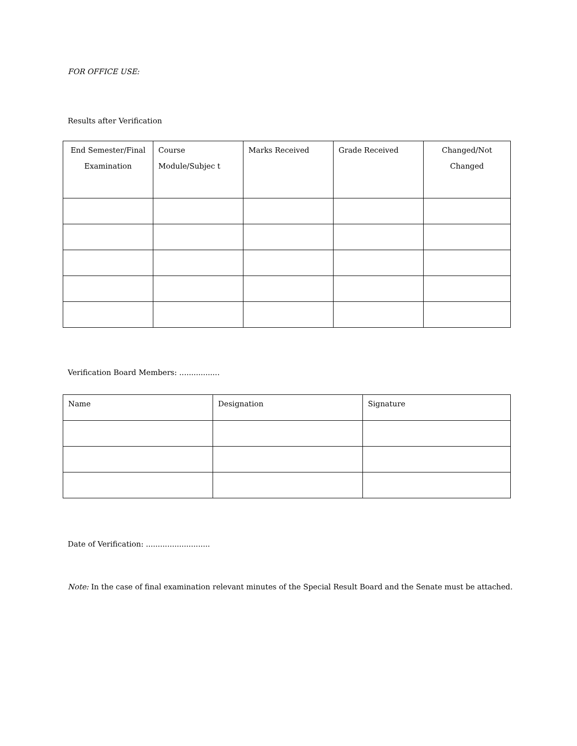FOR OFFICE USE:
Results after Verification
| End Semester/Final Examination | Course Module/Subjec t | Marks Received | Grade Received | Changed/Not Changed |
Verification Board Members: .................
| Name | Designation | Signature |
Date of Verification: ...........................
Note: In the case of final examination relevant minutes of the Special Result Board and the Senate must be attached.